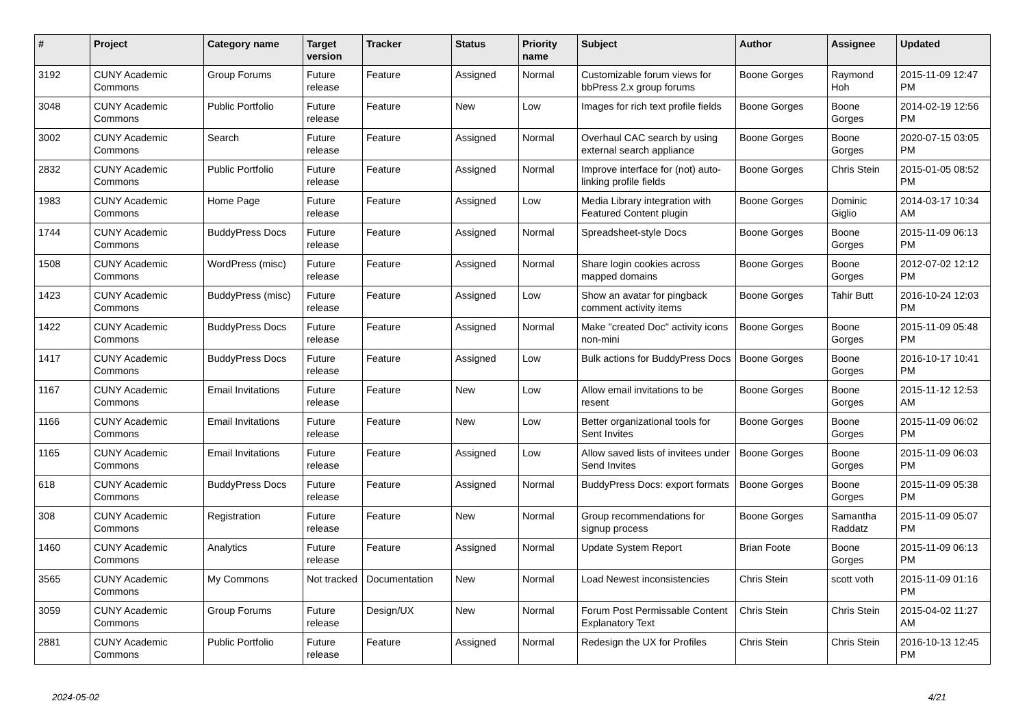| # | Project | Category name | Target version | Tracker | Status | Priority name | Subject | Author | Assignee | Updated |
| --- | --- | --- | --- | --- | --- | --- | --- | --- | --- | --- |
| 3192 | CUNY Academic Commons | Group Forums | Future release | Feature | Assigned | Normal | Customizable forum views for bbPress 2.x group forums | Boone Gorges | Raymond Hoh | 2015-11-09 12:47 PM |
| 3048 | CUNY Academic Commons | Public Portfolio | Future release | Feature | New | Low | Images for rich text profile fields | Boone Gorges | Boone Gorges | 2014-02-19 12:56 PM |
| 3002 | CUNY Academic Commons | Search | Future release | Feature | Assigned | Normal | Overhaul CAC search by using external search appliance | Boone Gorges | Boone Gorges | 2020-07-15 03:05 PM |
| 2832 | CUNY Academic Commons | Public Portfolio | Future release | Feature | Assigned | Normal | Improve interface for (not) auto-linking profile fields | Boone Gorges | Chris Stein | 2015-01-05 08:52 PM |
| 1983 | CUNY Academic Commons | Home Page | Future release | Feature | Assigned | Low | Media Library integration with Featured Content plugin | Boone Gorges | Dominic Giglio | 2014-03-17 10:34 AM |
| 1744 | CUNY Academic Commons | BuddyPress Docs | Future release | Feature | Assigned | Normal | Spreadsheet-style Docs | Boone Gorges | Boone Gorges | 2015-11-09 06:13 PM |
| 1508 | CUNY Academic Commons | WordPress (misc) | Future release | Feature | Assigned | Normal | Share login cookies across mapped domains | Boone Gorges | Boone Gorges | 2012-07-02 12:12 PM |
| 1423 | CUNY Academic Commons | BuddyPress (misc) | Future release | Feature | Assigned | Low | Show an avatar for pingback comment activity items | Boone Gorges | Tahir Butt | 2016-10-24 12:03 PM |
| 1422 | CUNY Academic Commons | BuddyPress Docs | Future release | Feature | Assigned | Normal | Make "created Doc" activity icons non-mini | Boone Gorges | Boone Gorges | 2015-11-09 05:48 PM |
| 1417 | CUNY Academic Commons | BuddyPress Docs | Future release | Feature | Assigned | Low | Bulk actions for BuddyPress Docs | Boone Gorges | Boone Gorges | 2016-10-17 10:41 PM |
| 1167 | CUNY Academic Commons | Email Invitations | Future release | Feature | New | Low | Allow email invitations to be resent | Boone Gorges | Boone Gorges | 2015-11-12 12:53 AM |
| 1166 | CUNY Academic Commons | Email Invitations | Future release | Feature | New | Low | Better organizational tools for Sent Invites | Boone Gorges | Boone Gorges | 2015-11-09 06:02 PM |
| 1165 | CUNY Academic Commons | Email Invitations | Future release | Feature | Assigned | Low | Allow saved lists of invitees under Send Invites | Boone Gorges | Boone Gorges | 2015-11-09 06:03 PM |
| 618 | CUNY Academic Commons | BuddyPress Docs | Future release | Feature | Assigned | Normal | BuddyPress Docs: export formats | Boone Gorges | Boone Gorges | 2015-11-09 05:38 PM |
| 308 | CUNY Academic Commons | Registration | Future release | Feature | New | Normal | Group recommendations for signup process | Boone Gorges | Samantha Raddatz | 2015-11-09 05:07 PM |
| 1460 | CUNY Academic Commons | Analytics | Future release | Feature | Assigned | Normal | Update System Report | Brian Foote | Boone Gorges | 2015-11-09 06:13 PM |
| 3565 | CUNY Academic Commons | My Commons | Not tracked | Documentation | New | Normal | Load Newest inconsistencies | Chris Stein | scott voth | 2015-11-09 01:16 PM |
| 3059 | CUNY Academic Commons | Group Forums | Future release | Design/UX | New | Normal | Forum Post Permissable Content Explanatory Text | Chris Stein | Chris Stein | 2015-04-02 11:27 AM |
| 2881 | CUNY Academic Commons | Public Portfolio | Future release | Feature | Assigned | Normal | Redesign the UX for Profiles | Chris Stein | Chris Stein | 2016-10-13 12:45 PM |
2024-05-02 4/21